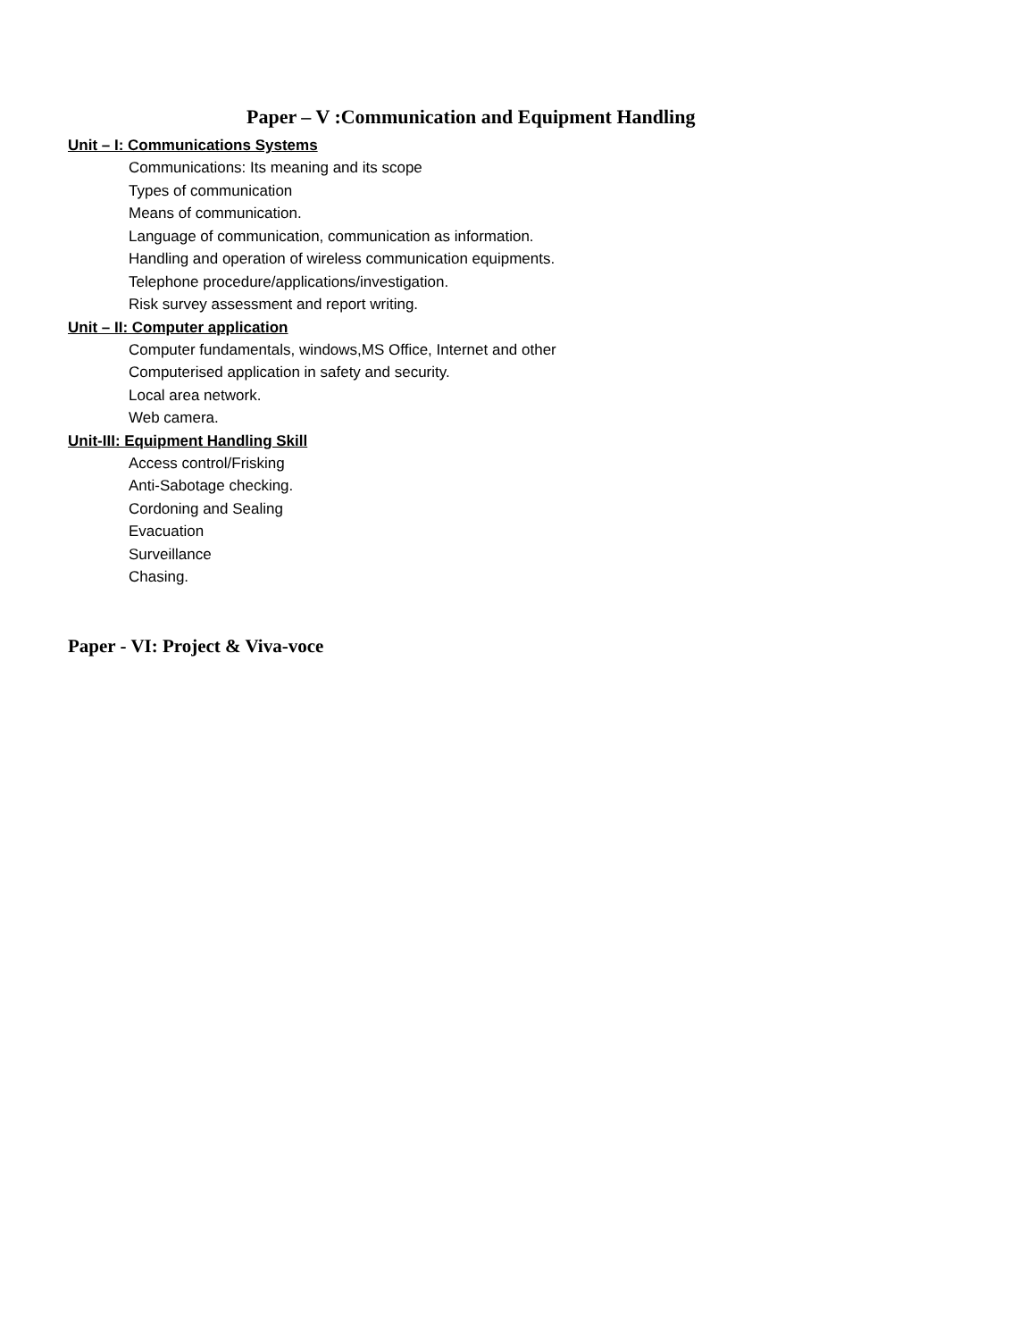Paper – V :Communication and Equipment Handling
Unit – I: Communications Systems
Communications: Its meaning and its scope
Types of communication
Means of communication.
Language of communication, communication as information.
Handling and operation of wireless communication equipments.
Telephone procedure/applications/investigation.
Risk survey assessment and report writing.
Unit – II: Computer application
Computer fundamentals, windows,MS Office, Internet and other
Computerised application in safety and security.
Local area network.
Web camera.
Unit-III: Equipment Handling Skill
Access control/Frisking
Anti-Sabotage checking.
Cordoning and Sealing
Evacuation
Surveillance
Chasing.
Paper - VI: Project & Viva-voce